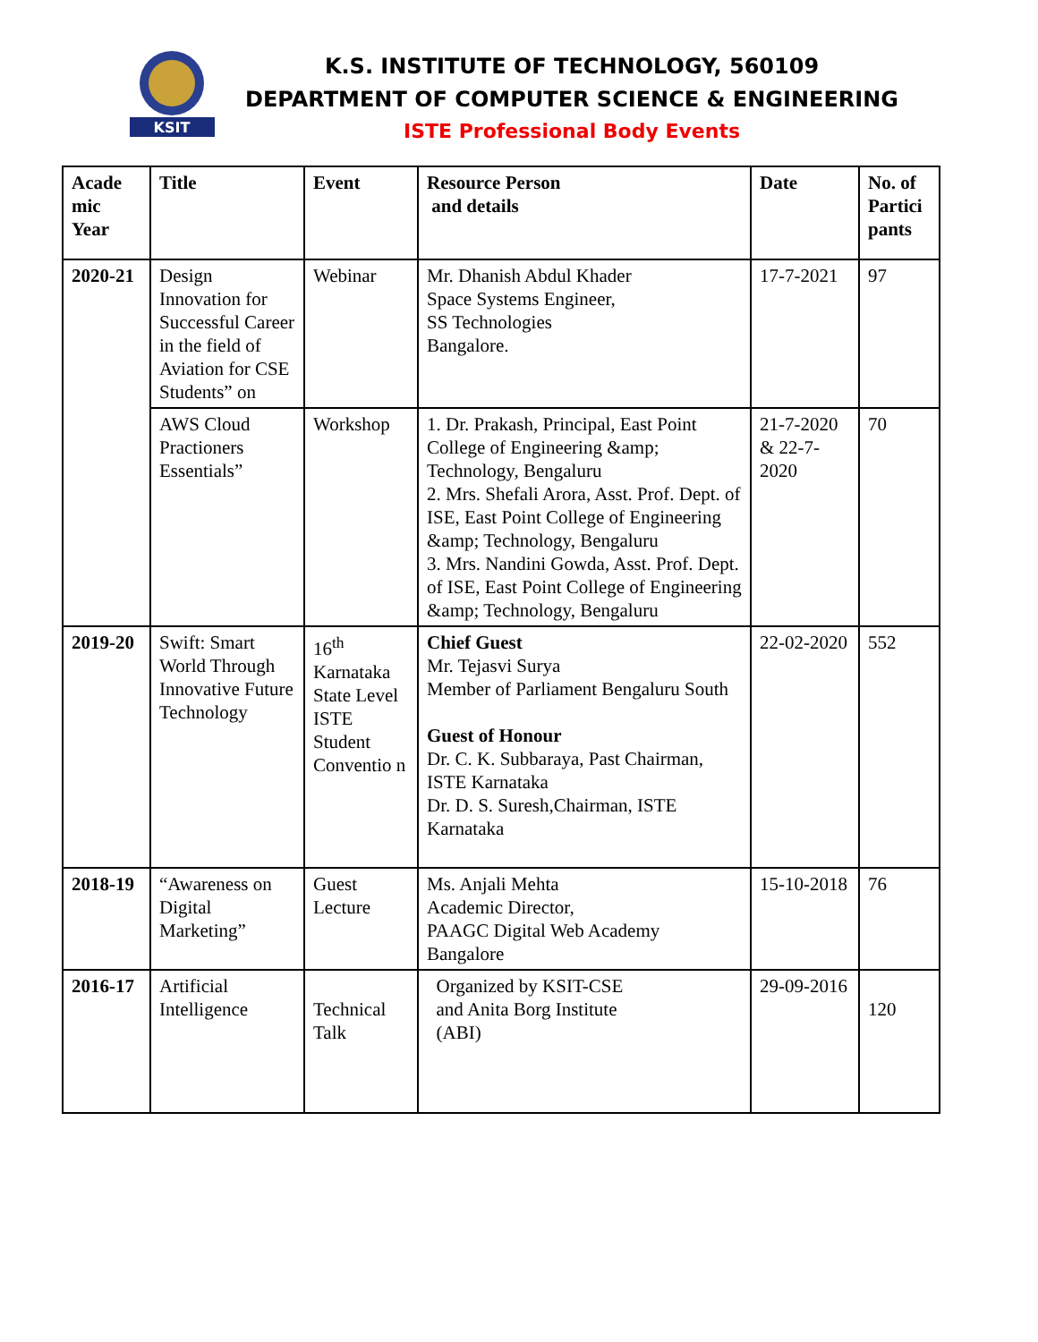KSIT
K.S. INSTITUTE OF TECHNOLOGY, 560109
DEPARTMENT OF COMPUTER SCIENCE & ENGINEERING
ISTE Professional Body Events
| Acade mic Year | Title | Event | Resource Person and details | Date | No. of Partici pants |
| --- | --- | --- | --- | --- | --- |
| 2020-21 | Design Innovation for Successful Career in the field of Aviation for CSE Students” on | Webinar | Mr. Dhanish Abdul Khader Space Systems Engineer, SS Technologies Bangalore. | 17-7-2021 | 97 |
| | AWS Cloud Practioners Essentials” | Workshop | 1. Dr. Prakash, Principal, East Point College of Engineering &amp; Technology, Bengaluru 2. Mrs. Shefali Arora, Asst. Prof. Dept. of ISE, East Point College of Engineering &amp; Technology, Bengaluru 3. Mrs. Nandini Gowda, Asst. Prof. Dept. of ISE, East Point College of Engineering &amp; Technology, Bengaluru | 21-7-2020 & 22-7-2020 | 70 |
| 2019-20 | Swift: Smart World Through Innovative Future Technology | 16<sup>th</sup> Karnataka State Level ISTE Student Conventio n | Chief Guest Mr. Tejasvi Surya Member of Parliament Bengaluru South Guest of Honour Dr. C. K. Subbaraya, Past Chairman, ISTE Karnataka Dr. D. S. Suresh,Chairman, ISTE Karnataka | 22-02-2020 | 552 |
| 2018-19 | “Awareness on Digital Marketing” | Guest Lecture | Ms. Anjali Mehta Academic Director, PAAGC Digital Web Academy Bangalore | 15-10-2018 | 76 |
| 2016-17 | Artificial Intelligence | Technical Talk | Organized by KSIT-CSE and Anita Borg Institute (ABI) | 29-09-2016 | 120 |